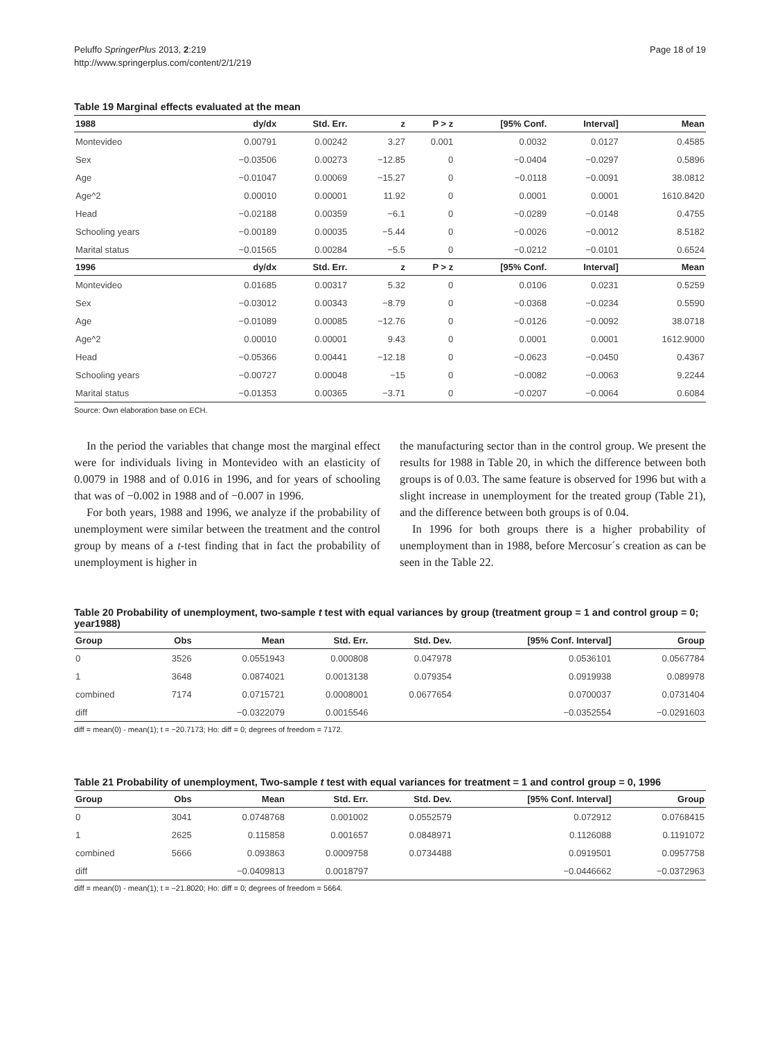Peluffo SpringerPlus 2013, 2:219
http://www.springerplus.com/content/2/1/219
Page 18 of 19
Table 19 Marginal effects evaluated at the mean
| 1988 | dy/dx | Std. Err. | z | P > z | [95% Conf. | Interval] | Mean |
| --- | --- | --- | --- | --- | --- | --- | --- |
| Montevideo | 0.00791 | 0.00242 | 3.27 | 0.001 | 0.0032 | 0.0127 | 0.4585 |
| Sex | −0.03506 | 0.00273 | −12.85 | 0 | −0.0404 | −0.0297 | 0.5896 |
| Age | −0.01047 | 0.00069 | −15.27 | 0 | −0.0118 | −0.0091 | 38.0812 |
| Age^2 | 0.00010 | 0.00001 | 11.92 | 0 | 0.0001 | 0.0001 | 1610.8420 |
| Head | −0.02188 | 0.00359 | −6.1 | 0 | −0.0289 | −0.0148 | 0.4755 |
| Schooling years | −0.00189 | 0.00035 | −5.44 | 0 | −0.0026 | −0.0012 | 8.5182 |
| Marital status | −0.01565 | 0.00284 | −5.5 | 0 | −0.0212 | −0.0101 | 0.6524 |
| 1996 | dy/dx | Std. Err. | z | P > z | [95% Conf. | Interval] | Mean |
| Montevideo | 0.01685 | 0.00317 | 5.32 | 0 | 0.0106 | 0.0231 | 0.5259 |
| Sex | −0.03012 | 0.00343 | −8.79 | 0 | −0.0368 | −0.0234 | 0.5590 |
| Age | −0.01089 | 0.00085 | −12.76 | 0 | −0.0126 | −0.0092 | 38.0718 |
| Age^2 | 0.00010 | 0.00001 | 9.43 | 0 | 0.0001 | 0.0001 | 1612.9000 |
| Head | −0.05366 | 0.00441 | −12.18 | 0 | −0.0623 | −0.0450 | 0.4367 |
| Schooling years | −0.00727 | 0.00048 | −15 | 0 | −0.0082 | −0.0063 | 9.2244 |
| Marital status | −0.01353 | 0.00365 | −3.71 | 0 | −0.0207 | −0.0064 | 0.6084 |
Source: Own elaboration base on ECH.
In the period the variables that change most the marginal effect were for individuals living in Montevideo with an elasticity of 0.0079 in 1988 and of 0.016 in 1996, and for years of schooling that was of −0.002 in 1988 and of −0.007 in 1996.
For both years, 1988 and 1996, we analyze if the probability of unemployment were similar between the treatment and the control group by means of a t-test finding that in fact the probability of unemployment is higher in
the manufacturing sector than in the control group. We present the results for 1988 in Table 20, in which the difference between both groups is of 0.03. The same feature is observed for 1996 but with a slight increase in unemployment for the treated group (Table 21), and the difference between both groups is of 0.04.
In 1996 for both groups there is a higher probability of unemployment than in 1988, before Mercosur´s creation as can be seen in the Table 22.
Table 20 Probability of unemployment, two-sample t test with equal variances by group (treatment group = 1 and control group = 0; year1988)
| Group | Obs | Mean | Std. Err. | Std. Dev. | [95% Conf. Interval] | Group |
| --- | --- | --- | --- | --- | --- | --- |
| 0 | 3526 | 0.0551943 | 0.000808 | 0.047978 | 0.0536101 | 0.0567784 |
| 1 | 3648 | 0.0874021 | 0.0013138 | 0.079354 | 0.0919938 | 0.089978 |
| combined | 7174 | 0.0715721 | 0.0008001 | 0.0677654 | 0.0700037 | 0.0731404 |
| diff | | −0.0322079 | 0.0015546 | | −0.0352554 | −0.0291603 |
diff = mean(0) - mean(1); t = −20.7173; Ho: diff = 0; degrees of freedom = 7172.
Table 21 Probability of unemployment, Two-sample t test with equal variances for treatment = 1 and control group = 0, 1996
| Group | Obs | Mean | Std. Err. | Std. Dev. | [95% Conf. Interval] | Group |
| --- | --- | --- | --- | --- | --- | --- |
| 0 | 3041 | 0.0748768 | 0.001002 | 0.0552579 | 0.072912 | 0.0768415 |
| 1 | 2625 | 0.115858 | 0.001657 | 0.0848971 | 0.1126088 | 0.1191072 |
| combined | 5666 | 0.093863 | 0.0009758 | 0.0734488 | 0.0919501 | 0.0957758 |
| diff | | −0.0409813 | 0.0018797 | | −0.0446662 | −0.0372963 |
diff = mean(0) - mean(1); t = −21.8020; Ho: diff = 0; degrees of freedom = 5664.